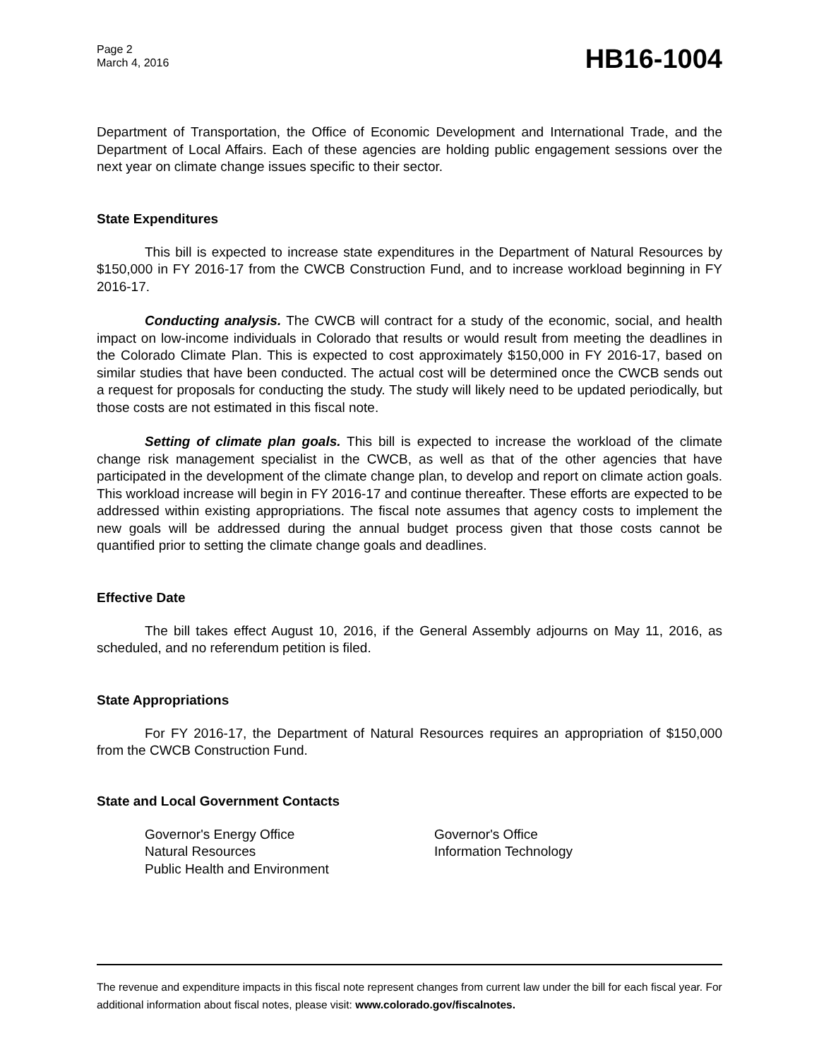Page 2
March 4, 2016
HB16-1004
Department of Transportation, the Office of Economic Development and International Trade, and the Department of Local Affairs. Each of these agencies are holding public engagement sessions over the next year on climate change issues specific to their sector.
State Expenditures
This bill is expected to increase state expenditures in the Department of Natural Resources by $150,000 in FY 2016-17 from the CWCB Construction Fund, and to increase workload beginning in FY 2016-17.
Conducting analysis. The CWCB will contract for a study of the economic, social, and health impact on low-income individuals in Colorado that results or would result from meeting the deadlines in the Colorado Climate Plan. This is expected to cost approximately $150,000 in FY 2016-17, based on similar studies that have been conducted. The actual cost will be determined once the CWCB sends out a request for proposals for conducting the study. The study will likely need to be updated periodically, but those costs are not estimated in this fiscal note.
Setting of climate plan goals. This bill is expected to increase the workload of the climate change risk management specialist in the CWCB, as well as that of the other agencies that have participated in the development of the climate change plan, to develop and report on climate action goals. This workload increase will begin in FY 2016-17 and continue thereafter. These efforts are expected to be addressed within existing appropriations. The fiscal note assumes that agency costs to implement the new goals will be addressed during the annual budget process given that those costs cannot be quantified prior to setting the climate change goals and deadlines.
Effective Date
The bill takes effect August 10, 2016, if the General Assembly adjourns on May 11, 2016, as scheduled, and no referendum petition is filed.
State Appropriations
For FY 2016-17, the Department of Natural Resources requires an appropriation of $150,000 from the CWCB Construction Fund.
State and Local Government Contacts
Governor's Energy Office
Natural Resources
Public Health and Environment
Governor's Office
Information Technology
The revenue and expenditure impacts in this fiscal note represent changes from current law under the bill for each fiscal year. For additional information about fiscal notes, please visit: www.colorado.gov/fiscalnotes.